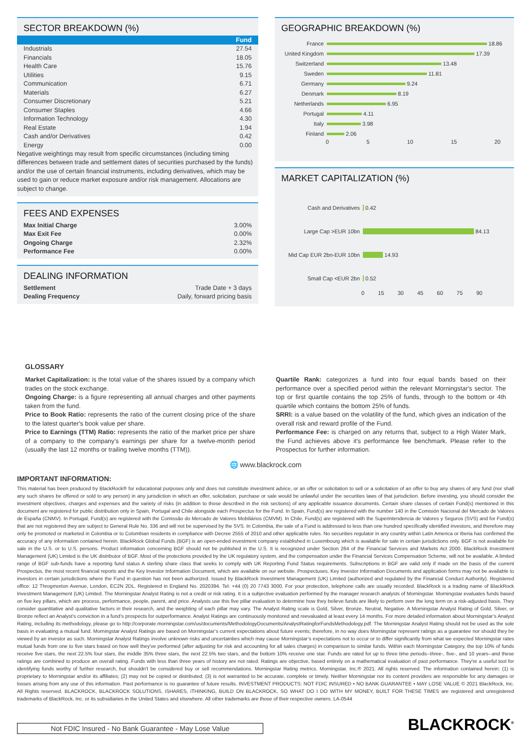SECTOR BREAKDOWN (%)
| | Fund |
| Industrials | 27.54 |
| Financials | 18.05 |
| Health Care | 15.76 |
| Utilities | 9.15 |
| Communication | 6.71 |
| Materials | 6.27 |
| Consumer Discretionary | 5.21 |
| Consumer Staples | 4.66 |
| Information Technology | 4.30 |
| Real Estate | 1.94 |
| Cash and/or Derivatives | 0.42 |
| Energy | 0.00 |
Negative weightings may result from specific circumstances (including timing differences between trade and settlement dates of securities purchased by the funds) and/or the use of certain financial instruments, including derivatives, which may be used to gain or reduce market exposure and/or risk management. Allocations are subject to change.
FEES AND EXPENSES
| Max Initial Charge | 3.00% |
| Max Exit Fee | 0.00% |
| Ongoing Charge | 2.32% |
| Performance Fee | 0.00% |
DEALING INFORMATION
| Settlement | Trade Date + 3 days |
| Dealing Frequency | Daily, forward pricing basis |
GEOGRAPHIC BREAKDOWN (%)
France 18.86
United Kingdom 17.39
Switzerland 13.48
Sweden 11.81
Germany 9.24
Denmark 8.19
Netherlands 6.95
Portugal 4.11
Italy 3.98
Finland 2.06
0 5 10 15 20
MARKET CAPITALIZATION (%)
Cash and Derivatives 0.42
Large Cap >EUR 10bn 84.13
Mid Cap EUR 2bn-EUR 10bn 14.93
Small Cap <EUR 2bn 0.52
0 15 30 45 60 75 90
GLOSSARY
Market Capitalization: is the total value of the shares issued by a company which trades on the stock exchange.
Ongoing Charge: is a figure representing all annual charges and other payments taken from the fund.
Price to Book Ratio: represents the ratio of the current closing price of the share to the latest quarter's book value per share.
Price to Earnings (TTM) Ratio: represents the ratio of the market price per share of a company to the company’s earnings per share for a twelve-month period (usually the last 12 months or trailing twelve months (TTM)).
Quartile Rank: categorizes a fund into four equal bands based on their performance over a specified period within the relevant Morningstar's sector. The top or first quartile contains the top 25% of funds, through to the bottom or 4th quartile which contains the bottom 25% of funds.
SRRI: is a value based on the volatility of the fund, which gives an indication of the overall risk and reward profile of the Fund.
Performance Fee: is charged on any returns that, subject to a High Water Mark, the Fund achieves above it's performance fee benchmark. Please refer to the Prospectus for further information.
🌐 www.blackrock.com
IMPORTANT INFORMATION:
This material has been produced by BlackRock® for educational purposes only and does not constitute investment advice, or an offer or solicitation to sell or a solicitation of an offer to buy any shares of any fund (nor shall any such shares be offered or sold to any person) in any jurisdiction in which an offer, solicitation, purchase or sale would be unlawful under the securities laws of that jurisdiction. Before investing, you should consider the investment objectives, charges and expenses and the variety of risks (in addition to those described in the risk sections) of any applicable issuance documents. Certain share classes of certain Fund(s) mentioned in this document are registered for public distribution only in Spain, Portugal and Chile alongside each Prospectus for the Fund. In Spain, Fund(s) are registered with the number 140 in the Comisión Nacional del Mercado de Valores de España (CNMV). In Portugal, Fund(s) are registered with the Comissão do Mercado de Valores Mobiliários (CMVM). In Chile, Fund(s) are registered with the Superintendencia de Valores y Seguros (SVS) and for Fund(s) that are not registered they are subject to General Rule No. 336 and will not be supervised by the SVS. In Colombia, the sale of a Fund is addressed to less than one hundred specifically identified investors, and therefore may only be promoted or marketed in Colombia or to Colombian residents in compliance with Decree 2555 of 2010 and other applicable rules. No securities regulator in any country within Latin America or Iberia has confirmed the accuracy of any information contained herein. BlackRock Global Funds (BGF) is an open-ended investment company established in Luxembourg which is available for sale in certain jurisdictions only. BGF is not available for sale in the U.S. or to U.S. persons. Product information concerning BGF should not be published in the U.S. It is recognized under Section 264 of the Financial Services and Markets Act 2000. BlackRock Investment Management (UK) Limited is the UK distributor of BGF. Most of the protections provided by the UK regulatory system, and the compensation under the Financial Services Compensation Scheme, will not be available. A limited range of BGF sub-funds have a reporting fund status A sterling share class that seeks to comply with UK Reporting Fund Status requirements. Subscriptions in BGF are valid only if made on the basis of the current Prospectus, the most recent financial reports and the Key Investor Information Document, which are available on our website. Prospectuses, Key Investor Information Documents and application forms may not be available to investors in certain jurisdictions where the Fund in question has not been authorized. Issued by BlackRock Investment Management (UK) Limited (authorized and regulated by the Financial Conduct Authority). Registered office: 12 Throgmorton Avenue, London, EC2N 2DL. Registered in England No. 2020394. Tel: +44 (0) 20 7743 3000. For your protection, telephone calls are usually recorded. BlackRock is a trading name of BlackRock Investment Management (UK) Limited. The Morningstar Analyst Rating is not a credit or risk rating. It is a subjective evaluation performed by the manager research analysts of Morningstar. Morningstar evaluates funds based on five key pillars, which are process, performance, people, parent, and price. Analysts use this five pillar evaluation to determine how they believe funds are likely to perform over the long term on a risk-adjusted basis. They consider quantitative and qualitative factors in their research, and the weighting of each pillar may vary. The Analyst Rating scale is Gold, Silver, Bronze, Neutral, Negative. A Morningstar Analyst Rating of Gold, Silver, or Bronze reflect an Analyst’s conviction in a fund’s prospects for outperformance. Analyst Ratings are continuously monitored and reevaluated at least every 14 months. For more detailed information about Morningstar’s Analyst Rating, including its methodology, please go to http://corporate.morningstar.com/us/documents/MethodologyDocuments/AnalystRatingforFundsMethodology.pdf. The Morningstar Analyst Rating should not be used as the sole basis in evaluating a mutual fund. Morningstar Analyst Ratings are based on Morningstar’s current expectations about future events; therefore, in no way does Morningstar represent ratings as a guarantee nor should they be viewed by an investor as such. Morningstar Analyst Ratings involve unknown risks and uncertainties which may cause Morningstar’s expectations not to occur or to differ significantly from what we expected Morningstar rates mutual funds from one to five stars based on how well they've performed (after adjusting for risk and accounting for all sales charges) in comparison to similar funds. Within each Morningstar Category, the top 10% of funds receive five stars, the next 22.5% four stars, the middle 35% three stars, the next 22.5% two stars, and the bottom 10% receive one star. Funds are rated for up to three time periods--three-, five-, and 10 years--and these ratings are combined to produce an overall rating. Funds with less than three years of history are not rated. Ratings are objective, based entirely on a mathematical evaluation of past performance. They're a useful tool for identifying funds worthy of further research, but shouldn't be considered buy or sell recommendations. Morningstar Rating metrics. Morningstar, Inc.® 2021. All rights reserved. The information contained herein; (1) is proprietary to Morningstar and/or its affiliates; (2) may not be copied or distributed; (3) is not warranted to be accurate, complete or timely. Neither Morningstar nor its content providers are responsible for any damages or losses arising from any use of this information. Past performance is no guarantee of future results. INVESTMENT PRODUCTS: NOT FDIC INSURED • NO BANK GUARANTEE • MAY LOSE VALUE © 2021 BlackRock, Inc. All Rights reserved. BLACKROCK, BLACKROCK SOLUTIONS, iSHARES, iTHINKING, BUILD ON BLACKROCK, SO WHAT DO I DO WITH MY MONEY, BUILT FOR THESE TIMES are registered and unregistered trademarks of BlackRock, Inc. or its subsidiaries in the United States and elsewhere. All other trademarks are those of their respective owners. LA-0544
Not FDIC Insured - No Bank Guarantee - May Lose Value
BLACKROCK<sup>®</sup>